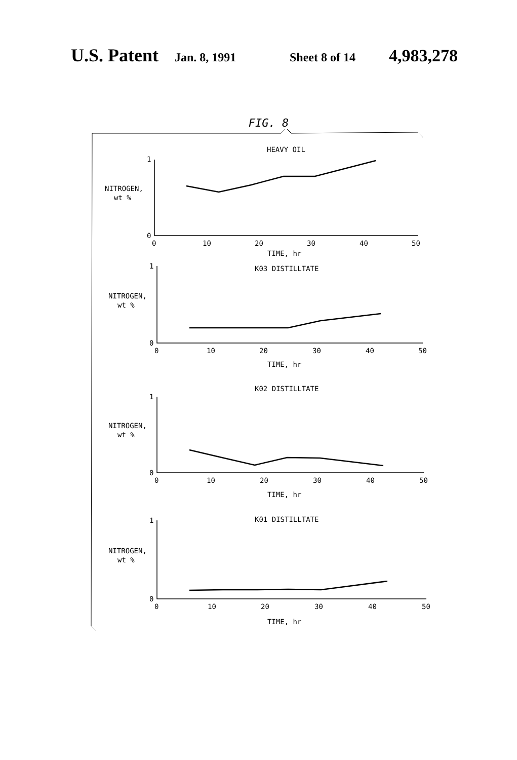U.S. Patent Jan. 8, 1991 Sheet 8 of 14 4,983,278
FIG. 8
HEAVY OIL
K03 DISTILLTATE
K02 DISTILLTATE
K01 DISTILLTATE
NITROGEN,
wt %
NITROGEN,
wt %
NITROGEN,
wt %
NITROGEN,
wt %
1
0
1
0
1
0
1
0
0
10
20
30
40
50
0
10
20
30
40
50
0
10
20
30
40
50
0
10
20
30
40
50
TIME, hr
TIME, hr
TIME, hr
TIME, hr